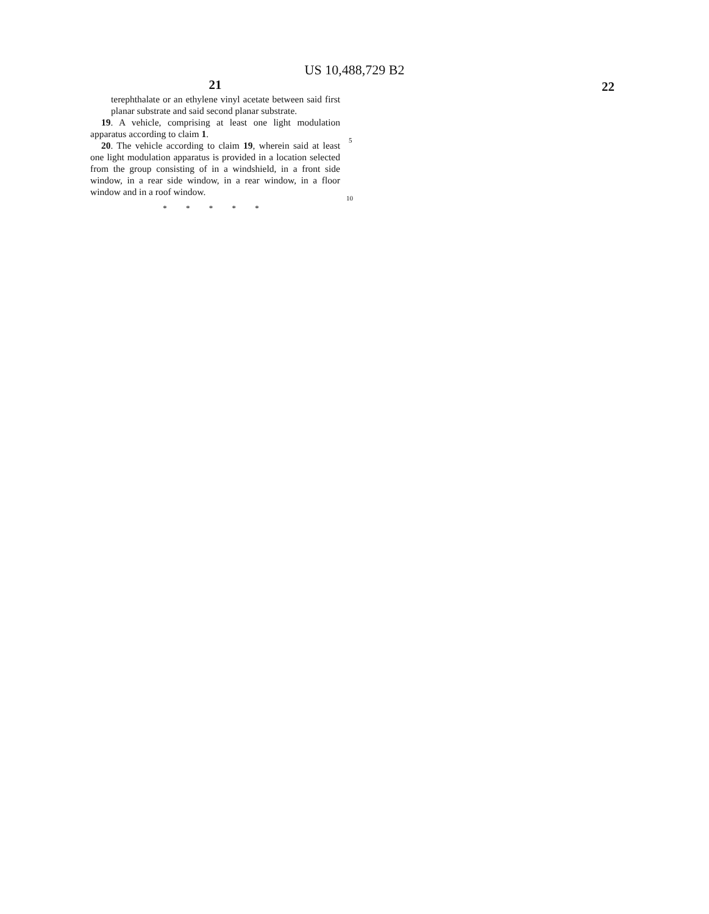US 10,488,729 B2
21
terephthalate or an ethylene vinyl acetate between said first planar substrate and said second planar substrate.
19. A vehicle, comprising at least one light modulation apparatus according to claim 1.
20. The vehicle according to claim 19, wherein said at least one light modulation apparatus is provided in a location selected from the group consisting of in a windshield, in a front side window, in a rear side window, in a rear window, in a floor window and in a roof window.
* * * * *
5
10
22